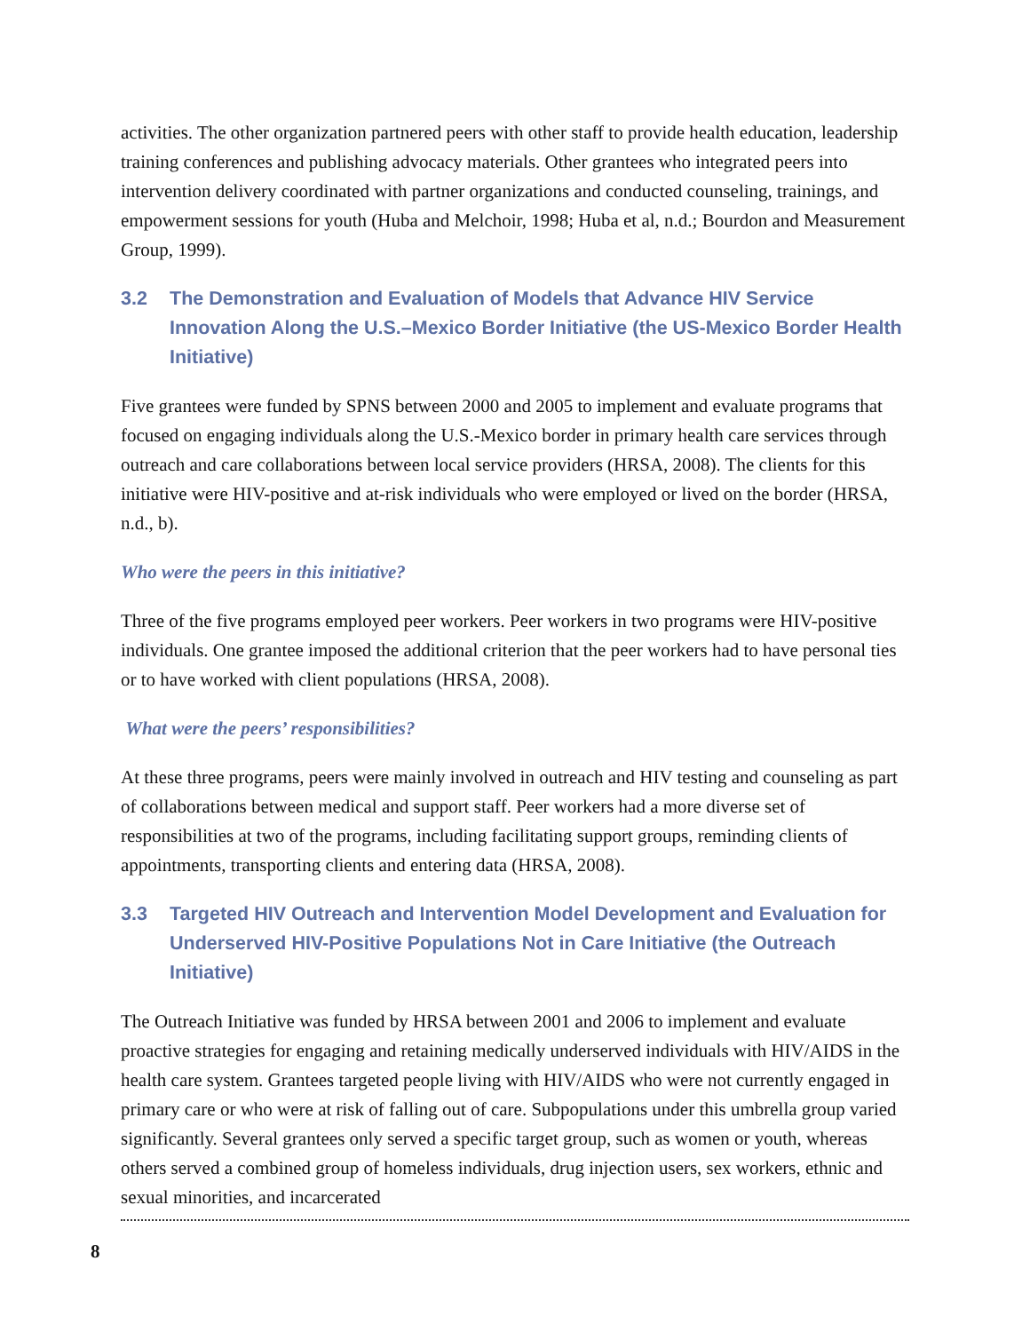activities. The other organization partnered peers with other staff to provide health education, leadership training conferences and publishing advocacy materials. Other grantees who integrated peers into intervention delivery coordinated with partner organizations and conducted counseling, trainings, and empowerment sessions for youth (Huba and Melchoir, 1998; Huba et al, n.d.; Bourdon and Measurement Group, 1999).
3.2 The Demonstration and Evaluation of Models that Advance HIV Service Innovation Along the U.S.–Mexico Border Initiative (the US-Mexico Border Health Initiative)
Five grantees were funded by SPNS between 2000 and 2005 to implement and evaluate programs that focused on engaging individuals along the U.S.-Mexico border in primary health care services through outreach and care collaborations between local service providers (HRSA, 2008). The clients for this initiative were HIV-positive and at-risk individuals who were employed or lived on the border (HRSA, n.d., b).
Who were the peers in this initiative?
Three of the five programs employed peer workers. Peer workers in two programs were HIV-positive individuals. One grantee imposed the additional criterion that the peer workers had to have personal ties or to have worked with client populations (HRSA, 2008).
What were the peers’ responsibilities?
At these three programs, peers were mainly involved in outreach and HIV testing and counseling as part of collaborations between medical and support staff. Peer workers had a more diverse set of responsibilities at two of the programs, including facilitating support groups, reminding clients of appointments, transporting clients and entering data (HRSA, 2008).
3.3 Targeted HIV Outreach and Intervention Model Development and Evaluation for Underserved HIV-Positive Populations Not in Care Initiative (the Outreach Initiative)
The Outreach Initiative was funded by HRSA between 2001 and 2006 to implement and evaluate proactive strategies for engaging and retaining medically underserved individuals with HIV/AIDS in the health care system. Grantees targeted people living with HIV/AIDS who were not currently engaged in primary care or who were at risk of falling out of care. Subpopulations under this umbrella group varied significantly. Several grantees only served a specific target group, such as women or youth, whereas others served a combined group of homeless individuals, drug injection users, sex workers, ethnic and sexual minorities, and incarcerated
8